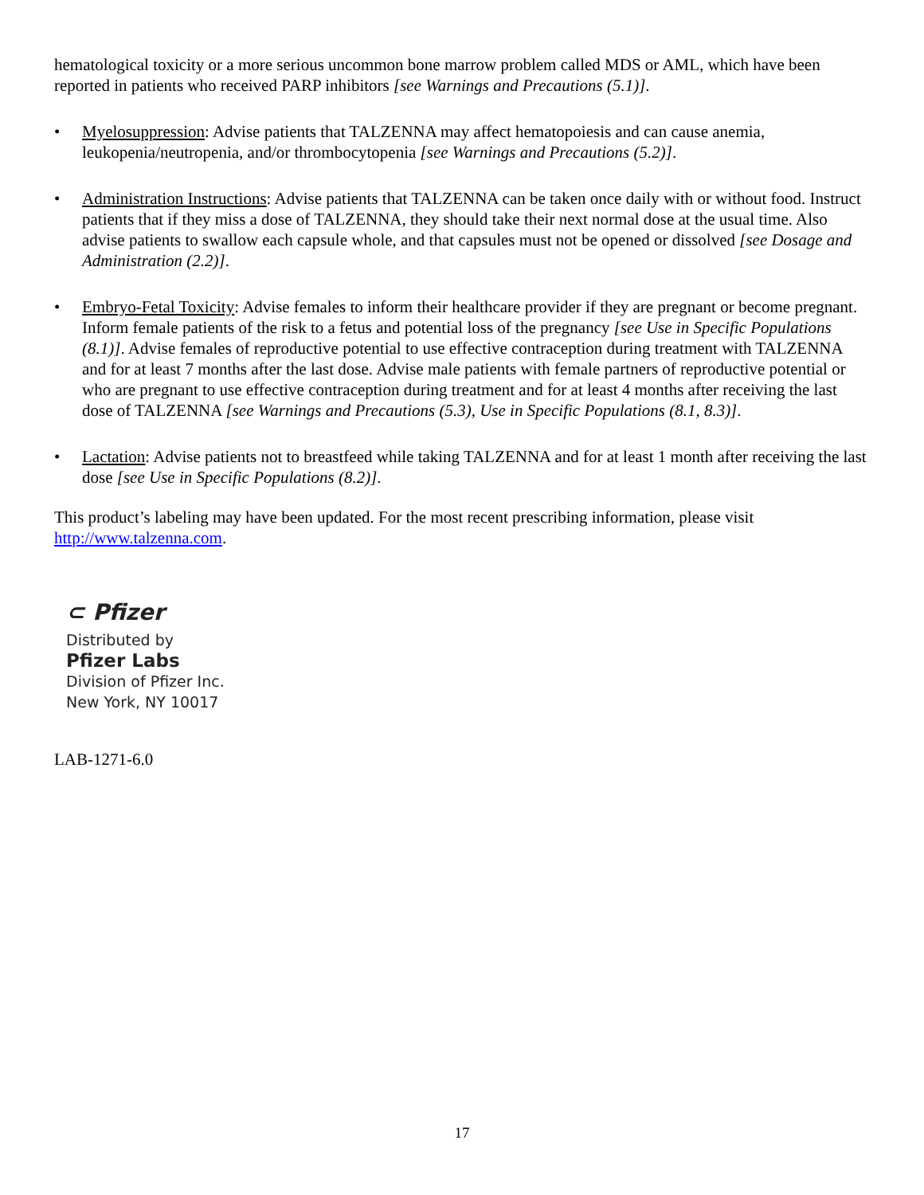hematological toxicity or a more serious uncommon bone marrow problem called MDS or AML, which have been reported in patients who received PARP inhibitors [see Warnings and Precautions (5.1)].
• Myelosuppression: Advise patients that TALZENNA may affect hematopoiesis and can cause anemia, leukopenia/neutropenia, and/or thrombocytopenia [see Warnings and Precautions (5.2)].
• Administration Instructions: Advise patients that TALZENNA can be taken once daily with or without food. Instruct patients that if they miss a dose of TALZENNA, they should take their next normal dose at the usual time. Also advise patients to swallow each capsule whole, and that capsules must not be opened or dissolved [see Dosage and Administration (2.2)].
• Embryo-Fetal Toxicity: Advise females to inform their healthcare provider if they are pregnant or become pregnant. Inform female patients of the risk to a fetus and potential loss of the pregnancy [see Use in Specific Populations (8.1)]. Advise females of reproductive potential to use effective contraception during treatment with TALZENNA and for at least 7 months after the last dose. Advise male patients with female partners of reproductive potential or who are pregnant to use effective contraception during treatment and for at least 4 months after receiving the last dose of TALZENNA [see Warnings and Precautions (5.3), Use in Specific Populations (8.1, 8.3)].
• Lactation: Advise patients not to breastfeed while taking TALZENNA and for at least 1 month after receiving the last dose [see Use in Specific Populations (8.2)].
This product’s labeling may have been updated. For the most recent prescribing information, please visit http://www.talzenna.com.
⊂ Pfizer
Distributed by
Pfizer Labs
Division of Pfizer Inc.
New York, NY 10017
LAB-1271-6.0
17